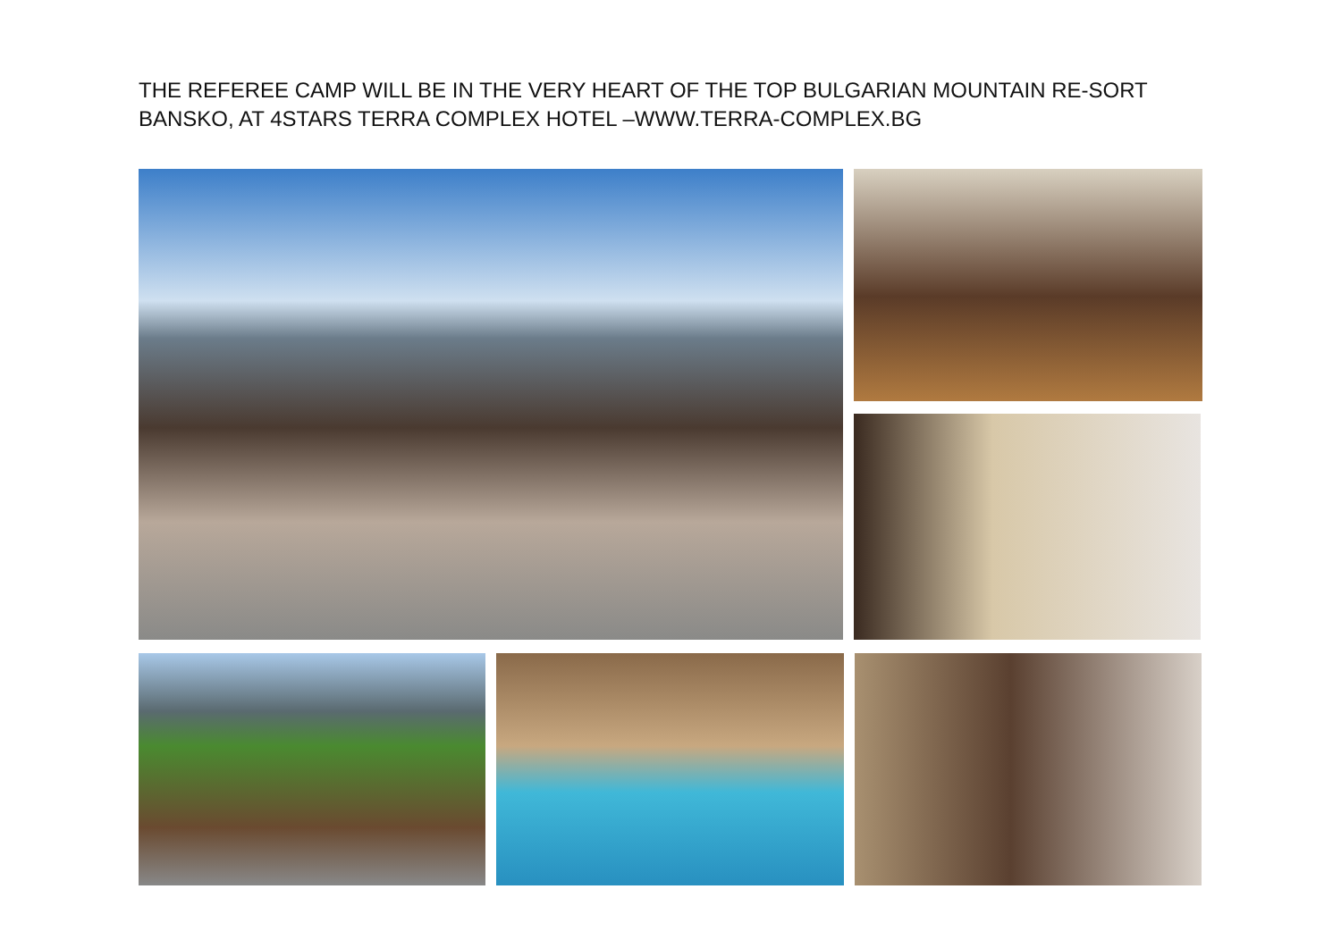THE REFEREE CAMP WILL BE IN THE VERY HEART OF THE TOP BULGARIAN MOUNTAIN RE-SORT BANSKO, AT 4STARS TERRA COMPLEX HOTEL –WWW.TERRA-COMPLEX.BG